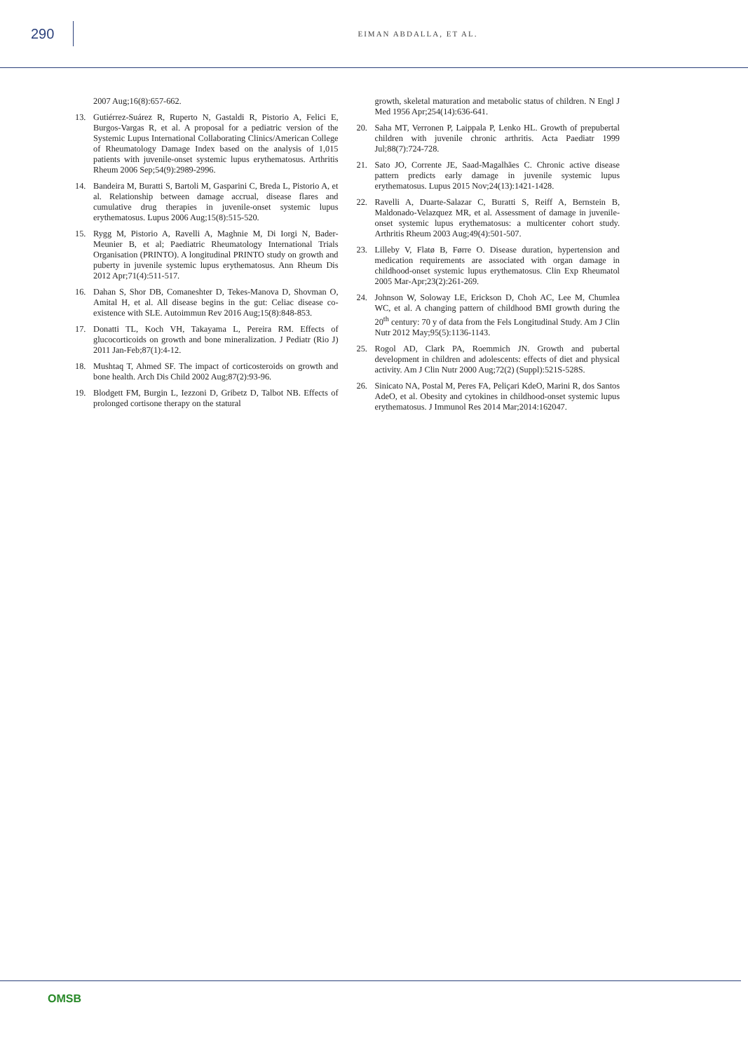290
EIMAN ABDALLA, ET AL.
2007 Aug;16(8):657-662.
13. Gutiérrez-Suárez R, Ruperto N, Gastaldi R, Pistorio A, Felici E, Burgos-Vargas R, et al. A proposal for a pediatric version of the Systemic Lupus International Collaborating Clinics/American College of Rheumatology Damage Index based on the analysis of 1,015 patients with juvenile-onset systemic lupus erythematosus. Arthritis Rheum 2006 Sep;54(9):2989-2996.
14. Bandeira M, Buratti S, Bartoli M, Gasparini C, Breda L, Pistorio A, et al. Relationship between damage accrual, disease flares and cumulative drug therapies in juvenile-onset systemic lupus erythematosus. Lupus 2006 Aug;15(8):515-520.
15. Rygg M, Pistorio A, Ravelli A, Maghnie M, Di Iorgi N, Bader-Meunier B, et al; Paediatric Rheumatology International Trials Organisation (PRINTO). A longitudinal PRINTO study on growth and puberty in juvenile systemic lupus erythematosus. Ann Rheum Dis 2012 Apr;71(4):511-517.
16. Dahan S, Shor DB, Comaneshter D, Tekes-Manova D, Shovman O, Amital H, et al. All disease begins in the gut: Celiac disease co-existence with SLE. Autoimmun Rev 2016 Aug;15(8):848-853.
17. Donatti TL, Koch VH, Takayama L, Pereira RM. Effects of glucocorticoids on growth and bone mineralization. J Pediatr (Rio J) 2011 Jan-Feb;87(1):4-12.
18. Mushtaq T, Ahmed SF. The impact of corticosteroids on growth and bone health. Arch Dis Child 2002 Aug;87(2):93-96.
19. Blodgett FM, Burgin L, Iezzoni D, Gribetz D, Talbot NB. Effects of prolonged cortisone therapy on the statural
growth, skeletal maturation and metabolic status of children. N Engl J Med 1956 Apr;254(14):636-641.
20. Saha MT, Verronen P, Laippala P, Lenko HL. Growth of prepubertal children with juvenile chronic arthritis. Acta Paediatr 1999 Jul;88(7):724-728.
21. Sato JO, Corrente JE, Saad-Magalhães C. Chronic active disease pattern predicts early damage in juvenile systemic lupus erythematosus. Lupus 2015 Nov;24(13):1421-1428.
22. Ravelli A, Duarte-Salazar C, Buratti S, Reiff A, Bernstein B, Maldonado-Velazquez MR, et al. Assessment of damage in juvenile-onset systemic lupus erythematosus: a multicenter cohort study. Arthritis Rheum 2003 Aug;49(4):501-507.
23. Lilleby V, Flatø B, Førre O. Disease duration, hypertension and medication requirements are associated with organ damage in childhood-onset systemic lupus erythematosus. Clin Exp Rheumatol 2005 Mar-Apr;23(2):261-269.
24. Johnson W, Soloway LE, Erickson D, Choh AC, Lee M, Chumlea WC, et al. A changing pattern of childhood BMI growth during the 20<sup>th</sup> century: 70 y of data from the Fels Longitudinal Study. Am J Clin Nutr 2012 May;95(5):1136-1143.
25. Rogol AD, Clark PA, Roemmich JN. Growth and pubertal development in children and adolescents: effects of diet and physical activity. Am J Clin Nutr 2000 Aug;72(2) (Suppl):521S-528S.
26. Sinicato NA, Postal M, Peres FA, Peliçari KdeO, Marini R, dos Santos AdeO, et al. Obesity and cytokines in childhood-onset systemic lupus erythematosus. J Immunol Res 2014 Mar;2014:162047.
OMSB